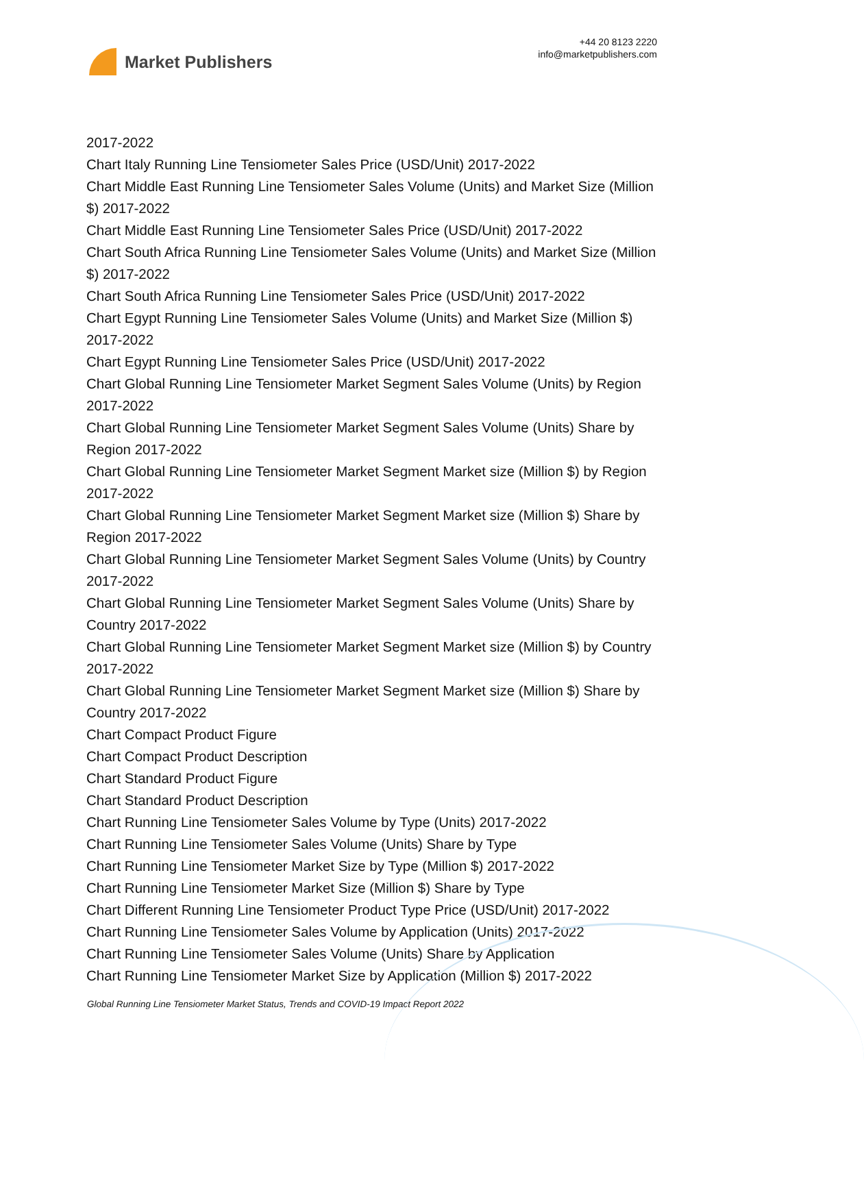Market Publishers
+44 20 8123 2220
info@marketpublishers.com
2017-2022
Chart Italy Running Line Tensiometer Sales Price (USD/Unit) 2017-2022
Chart Middle East Running Line Tensiometer Sales Volume (Units) and Market Size (Million $) 2017-2022
Chart Middle East Running Line Tensiometer Sales Price (USD/Unit) 2017-2022
Chart South Africa Running Line Tensiometer Sales Volume (Units) and Market Size (Million $) 2017-2022
Chart South Africa Running Line Tensiometer Sales Price (USD/Unit) 2017-2022
Chart Egypt Running Line Tensiometer Sales Volume (Units) and Market Size (Million $) 2017-2022
Chart Egypt Running Line Tensiometer Sales Price (USD/Unit) 2017-2022
Chart Global Running Line Tensiometer Market Segment Sales Volume (Units) by Region 2017-2022
Chart Global Running Line Tensiometer Market Segment Sales Volume (Units) Share by Region 2017-2022
Chart Global Running Line Tensiometer Market Segment Market size (Million $) by Region 2017-2022
Chart Global Running Line Tensiometer Market Segment Market size (Million $) Share by Region 2017-2022
Chart Global Running Line Tensiometer Market Segment Sales Volume (Units) by Country 2017-2022
Chart Global Running Line Tensiometer Market Segment Sales Volume (Units) Share by Country 2017-2022
Chart Global Running Line Tensiometer Market Segment Market size (Million $) by Country 2017-2022
Chart Global Running Line Tensiometer Market Segment Market size (Million $) Share by Country 2017-2022
Chart Compact Product Figure
Chart Compact Product Description
Chart Standard Product Figure
Chart Standard Product Description
Chart Running Line Tensiometer Sales Volume by Type (Units) 2017-2022
Chart Running Line Tensiometer Sales Volume (Units) Share by Type
Chart Running Line Tensiometer Market Size by Type (Million $) 2017-2022
Chart Running Line Tensiometer Market Size (Million $) Share by Type
Chart Different Running Line Tensiometer Product Type Price (USD/Unit) 2017-2022
Chart Running Line Tensiometer Sales Volume by Application (Units) 2017-2022
Chart Running Line Tensiometer Sales Volume (Units) Share by Application
Chart Running Line Tensiometer Market Size by Application (Million $) 2017-2022
Global Running Line Tensiometer Market Status, Trends and COVID-19 Impact Report 2022